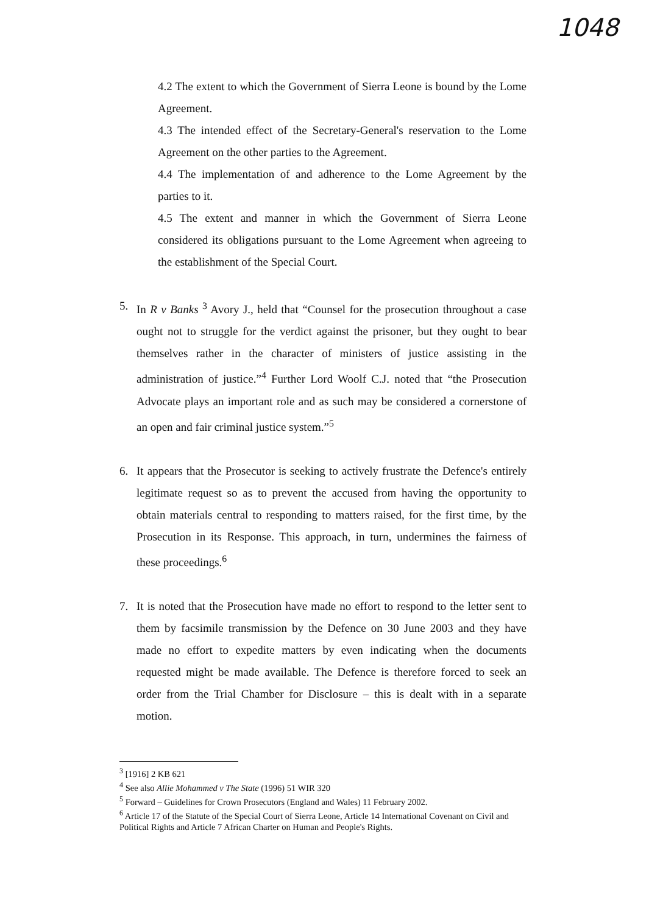1048
4.2 The extent to which the Government of Sierra Leone is bound by the Lome Agreement.
4.3 The intended effect of the Secretary-General's reservation to the Lome Agreement on the other parties to the Agreement.
4.4 The implementation of and adherence to the Lome Agreement by the parties to it.
4.5 The extent and manner in which the Government of Sierra Leone considered its obligations pursuant to the Lome Agreement when agreeing to the establishment of the Special Court.
5. In R v Banks <sup>3</sup> Avory J., held that “Counsel for the prosecution throughout a case ought not to struggle for the verdict against the prisoner, but they ought to bear themselves rather in the character of ministers of justice assisting in the administration of justice.”<sup>4</sup> Further Lord Woolf C.J. noted that “the Prosecution Advocate plays an important role and as such may be considered a cornerstone of an open and fair criminal justice system.”<sup>5</sup>
6. It appears that the Prosecutor is seeking to actively frustrate the Defence's entirely legitimate request so as to prevent the accused from having the opportunity to obtain materials central to responding to matters raised, for the first time, by the Prosecution in its Response. This approach, in turn, undermines the fairness of these proceedings.<sup>6</sup>
7. It is noted that the Prosecution have made no effort to respond to the letter sent to them by facsimile transmission by the Defence on 30 June 2003 and they have made no effort to expedite matters by even indicating when the documents requested might be made available. The Defence is therefore forced to seek an order from the Trial Chamber for Disclosure – this is dealt with in a separate motion.
<sup>3</sup> [1916] 2 KB 621
<sup>4</sup> See also Allie Mohammed v The State (1996) 51 WIR 320
<sup>5</sup> Forward – Guidelines for Crown Prosecutors (England and Wales) 11 February 2002.
<sup>6</sup> Article 17 of the Statute of the Special Court of Sierra Leone, Article 14 International Covenant on Civil and Political Rights and Article 7 African Charter on Human and People's Rights.